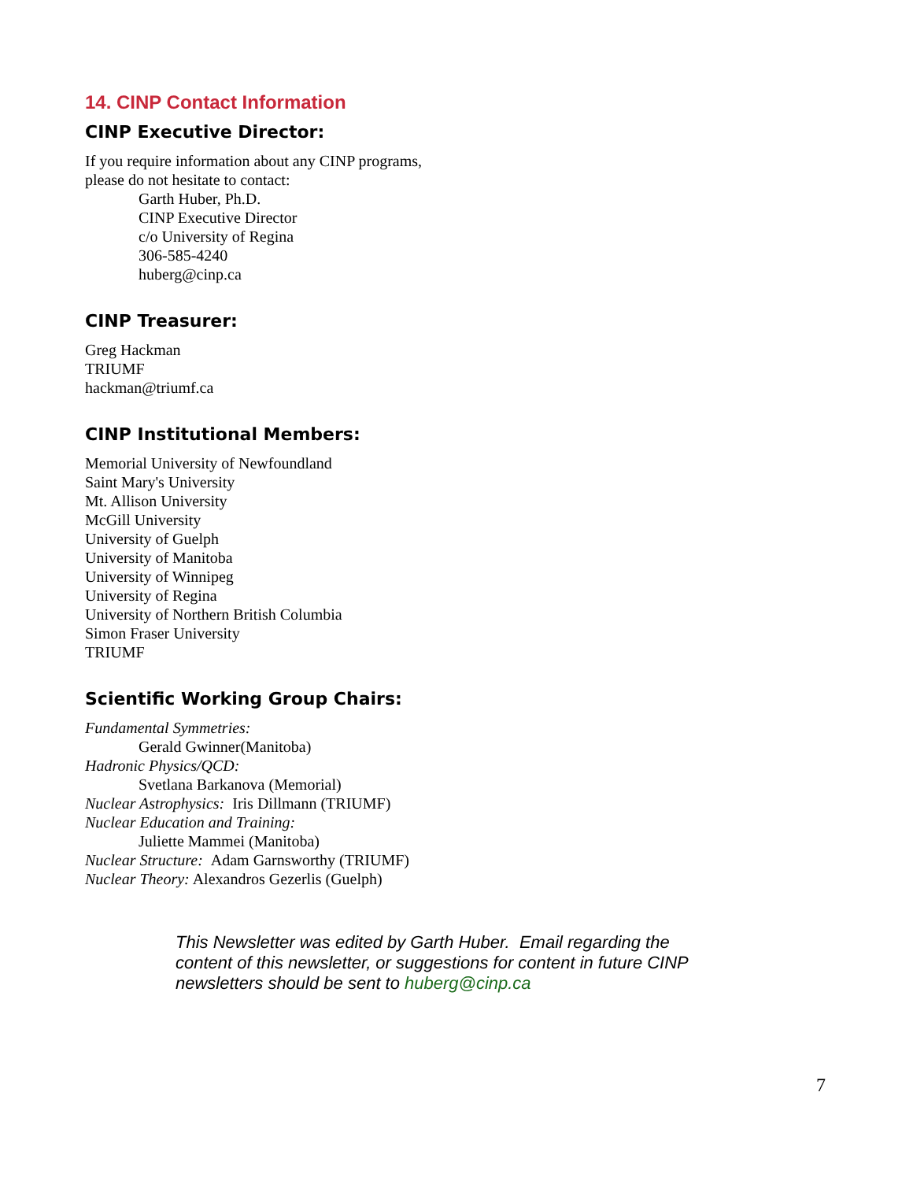14. CINP Contact Information
CINP Executive Director:
If you require information about any CINP programs,
please do not hesitate to contact:
Garth Huber, Ph.D.
CINP Executive Director
c/o University of Regina
306-585-4240
huberg@cinp.ca
CINP Treasurer:
Greg Hackman
TRIUMF
hackman@triumf.ca
CINP Institutional Members:
Memorial University of Newfoundland
Saint Mary's University
Mt. Allison University
McGill University
University of Guelph
University of Manitoba
University of Winnipeg
University of Regina
University of Northern British Columbia
Simon Fraser University
TRIUMF
Scientific Working Group Chairs:
Fundamental Symmetries:
Gerald Gwinner(Manitoba)
Hadronic Physics/QCD:
Svetlana Barkanova (Memorial)
Nuclear Astrophysics: Iris Dillmann (TRIUMF)
Nuclear Education and Training:
Juliette Mammei (Manitoba)
Nuclear Structure: Adam Garnsworthy (TRIUMF)
Nuclear Theory: Alexandros Gezerlis (Guelph)
This Newsletter was edited by Garth Huber. Email regarding the content of this newsletter, or suggestions for content in future CINP newsletters should be sent to huberg@cinp.ca
7